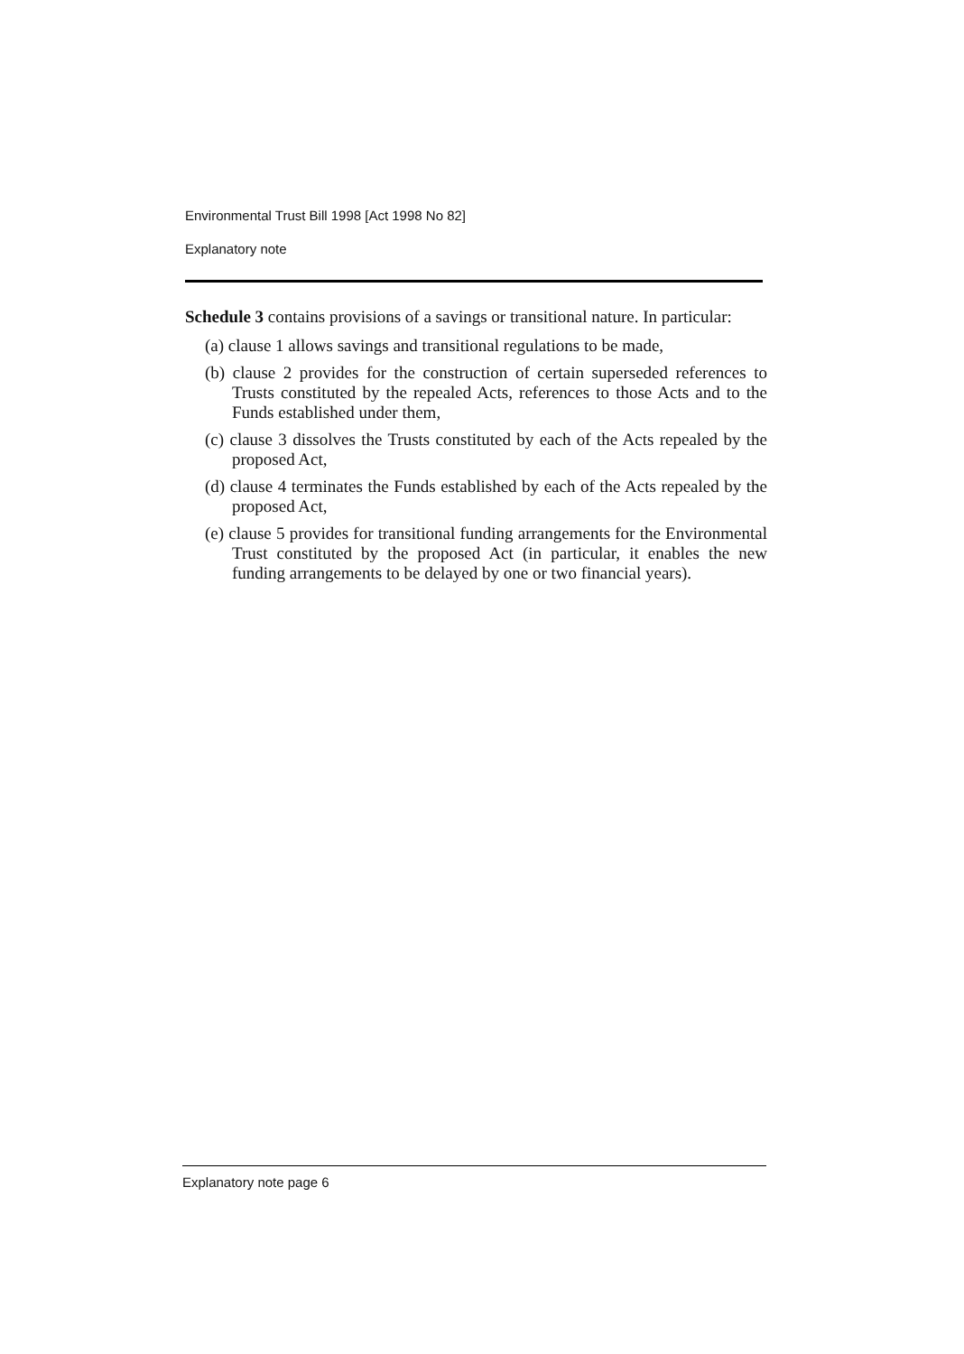Environmental Trust Bill 1998 [Act 1998 No 82]
Explanatory note
Schedule 3 contains provisions of a savings or transitional nature. In particular:
(a) clause 1 allows savings and transitional regulations to be made,
(b) clause 2 provides for the construction of certain superseded references to Trusts constituted by the repealed Acts, references to those Acts and to the Funds established under them,
(c) clause 3 dissolves the Trusts constituted by each of the Acts repealed by the proposed Act,
(d) clause 4 terminates the Funds established by each of the Acts repealed by the proposed Act,
(e) clause 5 provides for transitional funding arrangements for the Environmental Trust constituted by the proposed Act (in particular, it enables the new funding arrangements to be delayed by one or two financial years).
Explanatory note page 6